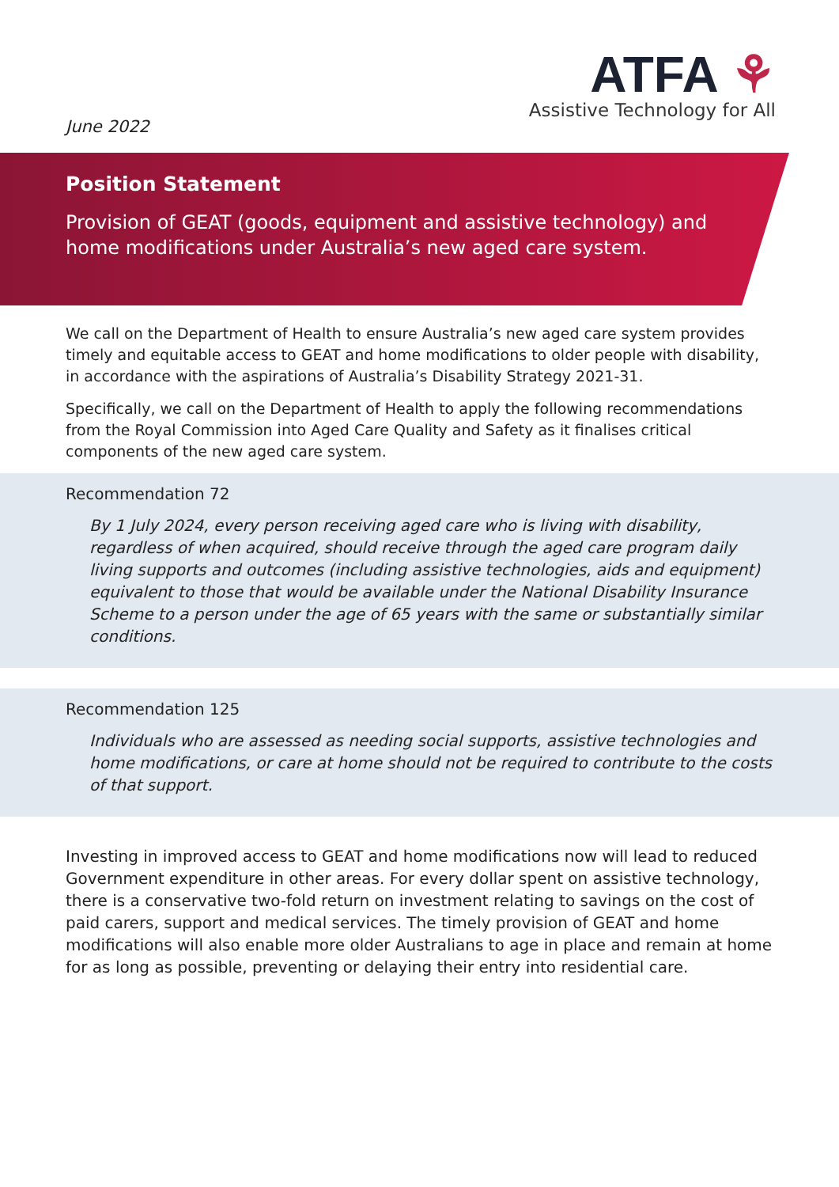June 2022
ATFA ⚘
Assistive Technology for All
Position Statement
Provision of GEAT (goods, equipment and assistive technology) and home modifications under Australia’s new aged care system.
We call on the Department of Health to ensure Australia’s new aged care system provides timely and equitable access to GEAT and home modifications to older people with disability, in accordance with the aspirations of Australia’s Disability Strategy 2021-31.
Specifically, we call on the Department of Health to apply the following recommendations from the Royal Commission into Aged Care Quality and Safety as it finalises critical components of the new aged care system.
Recommendation 72
By 1 July 2024, every person receiving aged care who is living with disability, regardless of when acquired, should receive through the aged care program daily living supports and outcomes (including assistive technologies, aids and equipment) equivalent to those that would be available under the National Disability Insurance Scheme to a person under the age of 65 years with the same or substantially similar conditions.
Recommendation 125
Individuals who are assessed as needing social supports, assistive technologies and home modifications, or care at home should not be required to contribute to the costs of that support.
Investing in improved access to GEAT and home modifications now will lead to reduced Government expenditure in other areas. For every dollar spent on assistive technology, there is a conservative two-fold return on investment relating to savings on the cost of paid carers, support and medical services. The timely provision of GEAT and home modifications will also enable more older Australians to age in place and remain at home for as long as possible, preventing or delaying their entry into residential care.